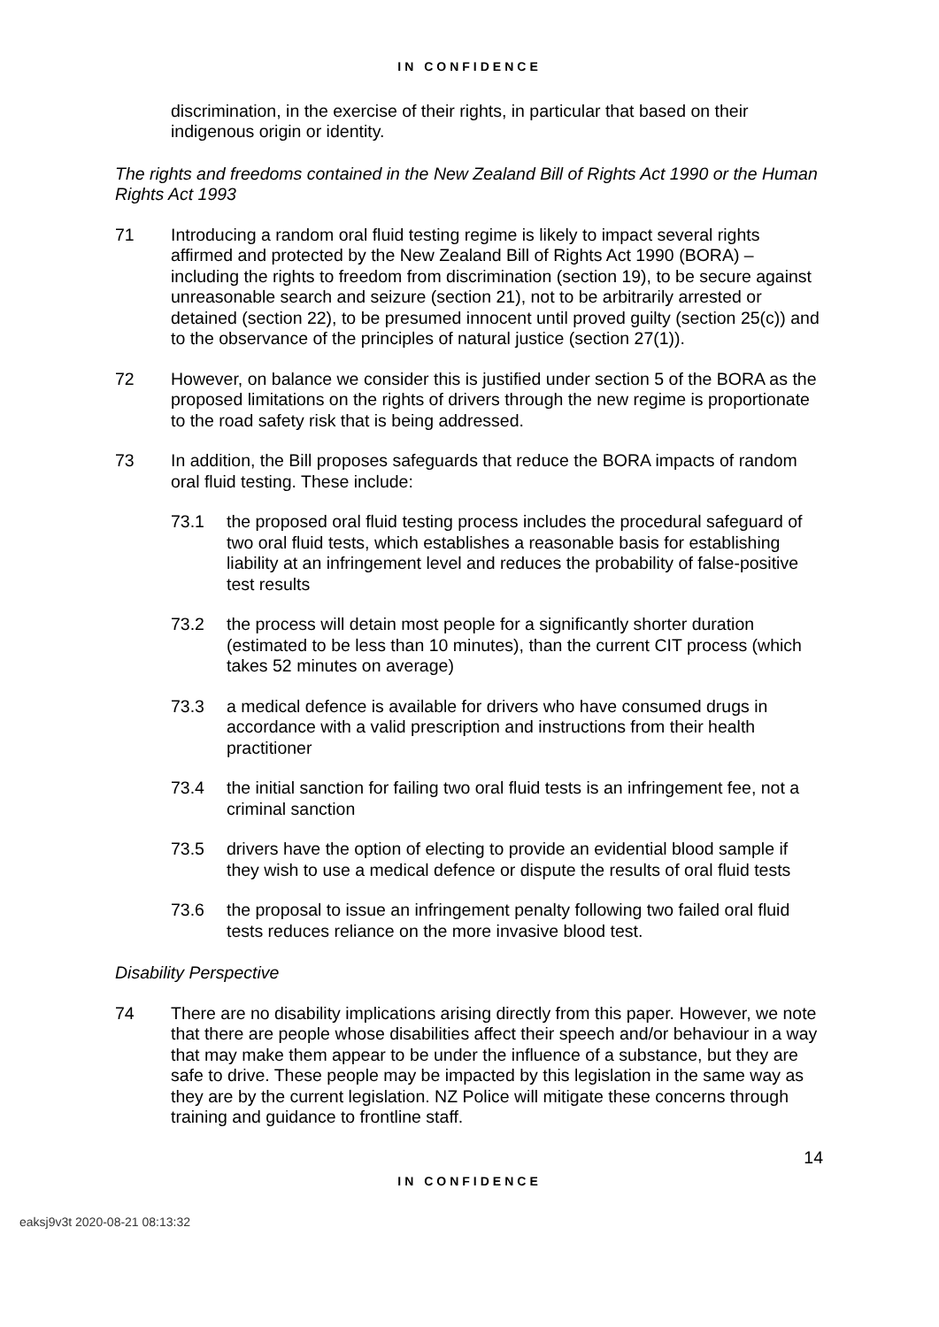IN CONFIDENCE
discrimination, in the exercise of their rights, in particular that based on their indigenous origin or identity.
The rights and freedoms contained in the New Zealand Bill of Rights Act 1990 or the Human Rights Act 1993
71 Introducing a random oral fluid testing regime is likely to impact several rights affirmed and protected by the New Zealand Bill of Rights Act 1990 (BORA) – including the rights to freedom from discrimination (section 19), to be secure against unreasonable search and seizure (section 21), not to be arbitrarily arrested or detained (section 22), to be presumed innocent until proved guilty (section 25(c)) and to the observance of the principles of natural justice (section 27(1)).
72 However, on balance we consider this is justified under section 5 of the BORA as the proposed limitations on the rights of drivers through the new regime is proportionate to the road safety risk that is being addressed.
73 In addition, the Bill proposes safeguards that reduce the BORA impacts of random oral fluid testing. These include:
73.1 the proposed oral fluid testing process includes the procedural safeguard of two oral fluid tests, which establishes a reasonable basis for establishing liability at an infringement level and reduces the probability of false-positive test results
73.2 the process will detain most people for a significantly shorter duration (estimated to be less than 10 minutes), than the current CIT process (which takes 52 minutes on average)
73.3 a medical defence is available for drivers who have consumed drugs in accordance with a valid prescription and instructions from their health practitioner
73.4 the initial sanction for failing two oral fluid tests is an infringement fee, not a criminal sanction
73.5 drivers have the option of electing to provide an evidential blood sample if they wish to use a medical defence or dispute the results of oral fluid tests
73.6 the proposal to issue an infringement penalty following two failed oral fluid tests reduces reliance on the more invasive blood test.
Disability Perspective
74 There are no disability implications arising directly from this paper. However, we note that there are people whose disabilities affect their speech and/or behaviour in a way that may make them appear to be under the influence of a substance, but they are safe to drive. These people may be impacted by this legislation in the same way as they are by the current legislation. NZ Police will mitigate these concerns through training and guidance to frontline staff.
14
IN CONFIDENCE
eaksj9v3t 2020-08-21 08:13:32